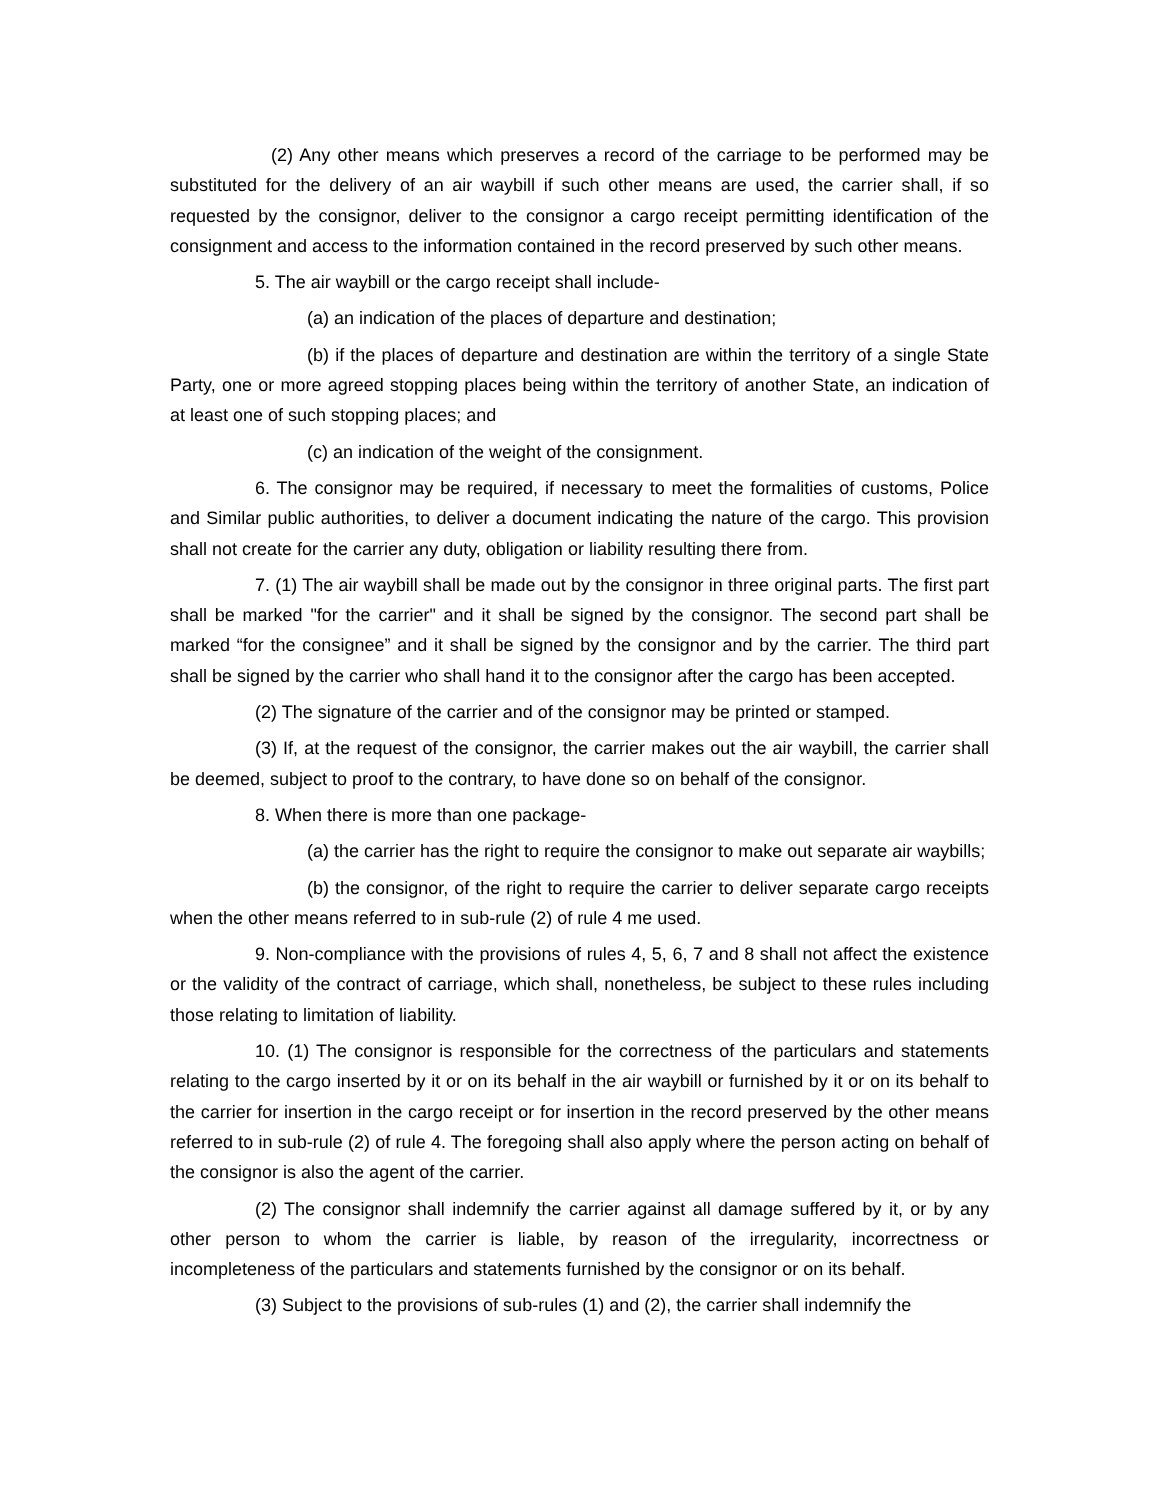(2) Any other means which preserves a record of the carriage to be performed may be substituted for the delivery of an air waybill if such other means are used, the carrier shall, if so requested by the consignor, deliver to the consignor a cargo receipt permitting identification of the consignment and access to the information contained in the record preserved by such other means.
5. The air waybill or the cargo receipt shall include-
(a) an indication of the places of departure and destination;
(b) if the places of departure and destination are within the territory of a single State Party, one or more agreed stopping places being within the territory of another State, an indication of at least one of such stopping places; and
(c) an indication of the weight of the consignment.
6. The consignor may be required, if necessary to meet the formalities of customs, Police and Similar public authorities, to deliver a document indicating the nature of the cargo. This provision shall not create for the carrier any duty, obligation or liability resulting there from.
7. (1) The air waybill shall be made out by the consignor in three original parts. The first part shall be marked "for the carrier" and it shall be signed by the consignor. The second part shall be marked “for the consignee” and it shall be signed by the consignor and by the carrier. The third part shall be signed by the carrier who shall hand it to the consignor after the cargo has been accepted.
(2) The signature of the carrier and of the consignor may be printed or stamped.
(3) If, at the request of the consignor, the carrier makes out the air waybill, the carrier shall be deemed, subject to proof to the contrary, to have done so on behalf of the consignor.
8. When there is more than one package-
(a) the carrier has the right to require the consignor to make out separate air waybills;
(b) the consignor, of the right to require the carrier to deliver separate cargo receipts when the other means referred to in sub-rule (2) of rule 4 me used.
9. Non-compliance with the provisions of rules 4, 5, 6, 7 and 8 shall not affect the existence or the validity of the contract of carriage, which shall, nonetheless, be subject to these rules including those relating to limitation of liability.
10. (1) The consignor is responsible for the correctness of the particulars and statements relating to the cargo inserted by it or on its behalf in the air waybill or furnished by it or on its behalf to the carrier for insertion in the cargo receipt or for insertion in the record preserved by the other means referred to in sub-rule (2) of rule 4. The foregoing shall also apply where the person acting on behalf of the consignor is also the agent of the carrier.
(2) The consignor shall indemnify the carrier against all damage suffered by it, or by any other person to whom the carrier is liable, by reason of the irregularity, incorrectness or incompleteness of the particulars and statements furnished by the consignor or on its behalf.
(3) Subject to the provisions of sub-rules (1) and (2), the carrier shall indemnify the